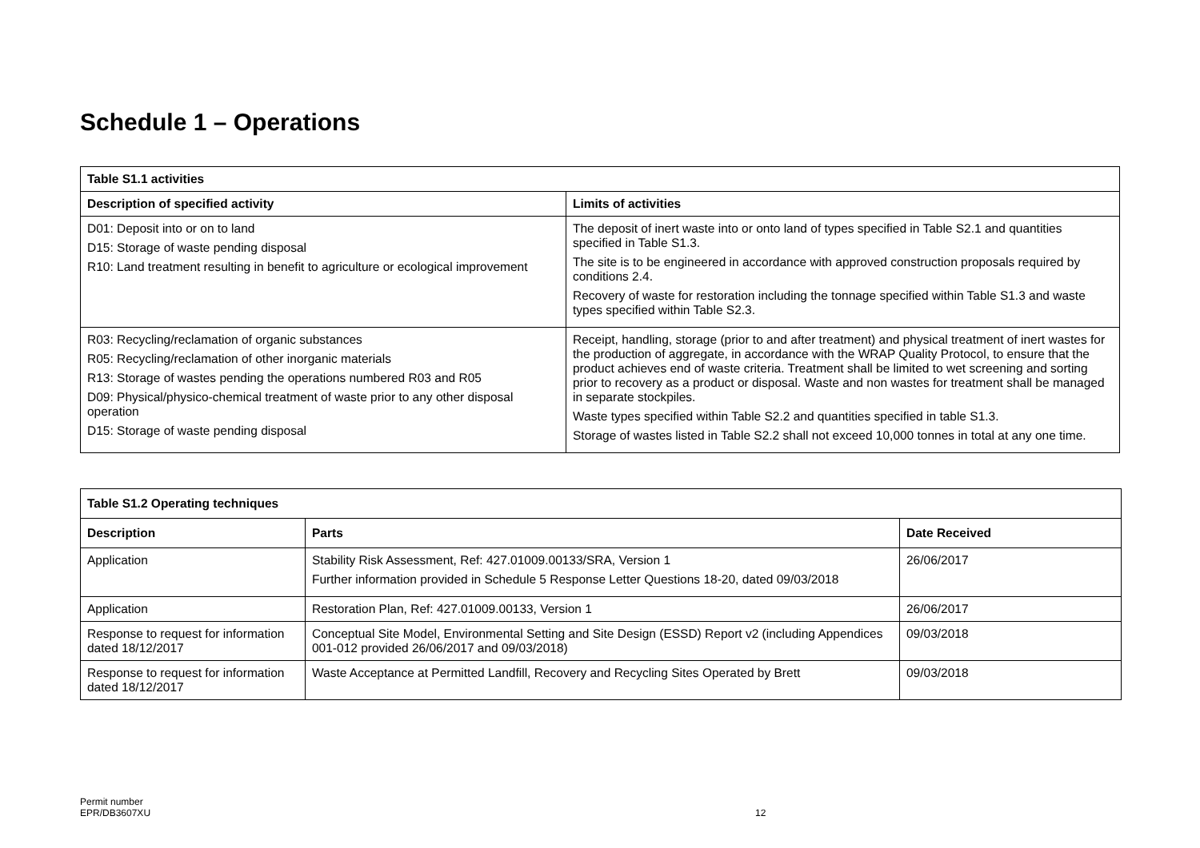Schedule 1 – Operations
| Table S1.1 activities | |
| --- | --- |
| Description of specified activity | Limits of activities |
| D01: Deposit into or on to land D15: Storage of waste pending disposal R10: Land treatment resulting in benefit to agriculture or ecological improvement | The deposit of inert waste into or onto land of types specified in Table S2.1 and quantities specified in Table S1.3. The site is to be engineered in accordance with approved construction proposals required by conditions 2.4. Recovery of waste for restoration including the tonnage specified within Table S1.3 and waste types specified within Table S2.3. |
| R03: Recycling/reclamation of organic substances R05: Recycling/reclamation of other inorganic materials R13: Storage of wastes pending the operations numbered R03 and R05 D09: Physical/physico-chemical treatment of waste prior to any other disposal operation D15: Storage of waste pending disposal | Receipt, handling, storage (prior to and after treatment) and physical treatment of inert wastes for the production of aggregate, in accordance with the WRAP Quality Protocol, to ensure that the product achieves end of waste criteria. Treatment shall be limited to wet screening and sorting prior to recovery as a product or disposal. Waste and non wastes for treatment shall be managed in separate stockpiles. Waste types specified within Table S2.2 and quantities specified in table S1.3. Storage of wastes listed in Table S2.2 shall not exceed 10,000 tonnes in total at any one time. |
| Table S1.2 Operating techniques | | |
| --- | --- | --- |
| Description | Parts | Date Received |
| Application | Stability Risk Assessment, Ref: 427.01009.00133/SRA, Version 1 Further information provided in Schedule 5 Response Letter Questions 18-20, dated 09/03/2018 | 26/06/2017 |
| Application | Restoration Plan, Ref: 427.01009.00133, Version 1 | 26/06/2017 |
| Response to request for information dated 18/12/2017 | Conceptual Site Model, Environmental Setting and Site Design (ESSD) Report v2 (including Appendices 001-012 provided 26/06/2017 and 09/03/2018) | 09/03/2018 |
| Response to request for information dated 18/12/2017 | Waste Acceptance at Permitted Landfill, Recovery and Recycling Sites Operated by Brett | 09/03/2018 |
Permit number
EPR/DB3607XU
12